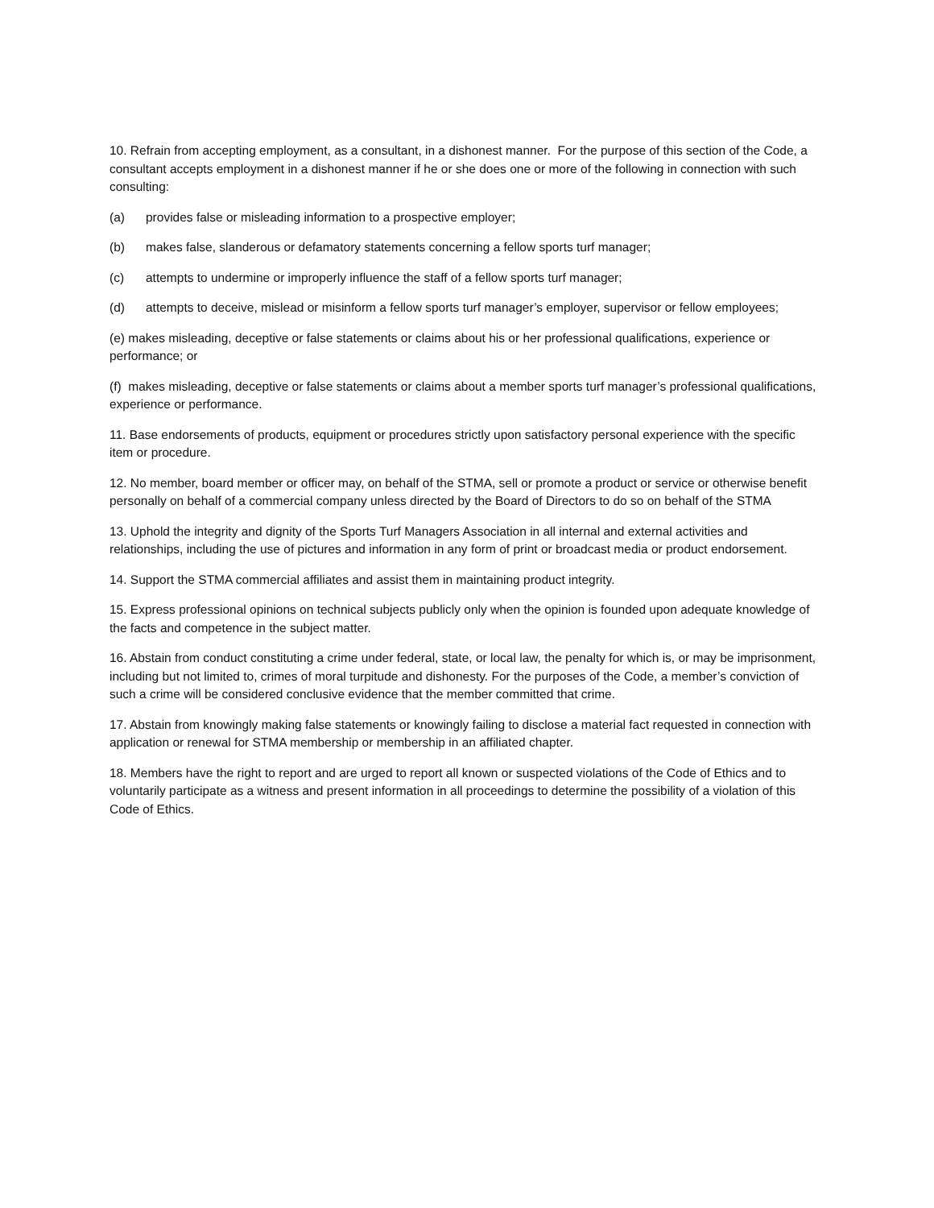10. Refrain from accepting employment, as a consultant, in a dishonest manner. For the purpose of this section of the Code, a consultant accepts employment in a dishonest manner if he or she does one or more of the following in connection with such consulting:
(a) provides false or misleading information to a prospective employer;
(b) makes false, slanderous or defamatory statements concerning a fellow sports turf manager;
(c) attempts to undermine or improperly influence the staff of a fellow sports turf manager;
(d) attempts to deceive, mislead or misinform a fellow sports turf manager’s employer, supervisor or fellow employees;
(e) makes misleading, deceptive or false statements or claims about his or her professional qualifications, experience or performance; or
(f) makes misleading, deceptive or false statements or claims about a member sports turf manager’s professional qualifications, experience or performance.
11. Base endorsements of products, equipment or procedures strictly upon satisfactory personal experience with the specific item or procedure.
12. No member, board member or officer may, on behalf of the STMA, sell or promote a product or service or otherwise benefit personally on behalf of a commercial company unless directed by the Board of Directors to do so on behalf of the STMA
13. Uphold the integrity and dignity of the Sports Turf Managers Association in all internal and external activities and relationships, including the use of pictures and information in any form of print or broadcast media or product endorsement.
14. Support the STMA commercial affiliates and assist them in maintaining product integrity.
15. Express professional opinions on technical subjects publicly only when the opinion is founded upon adequate knowledge of the facts and competence in the subject matter.
16. Abstain from conduct constituting a crime under federal, state, or local law, the penalty for which is, or may be imprisonment, including but not limited to, crimes of moral turpitude and dishonesty. For the purposes of the Code, a member’s conviction of such a crime will be considered conclusive evidence that the member committed that crime.
17. Abstain from knowingly making false statements or knowingly failing to disclose a material fact requested in connection with application or renewal for STMA membership or membership in an affiliated chapter.
18. Members have the right to report and are urged to report all known or suspected violations of the Code of Ethics and to voluntarily participate as a witness and present information in all proceedings to determine the possibility of a violation of this Code of Ethics.